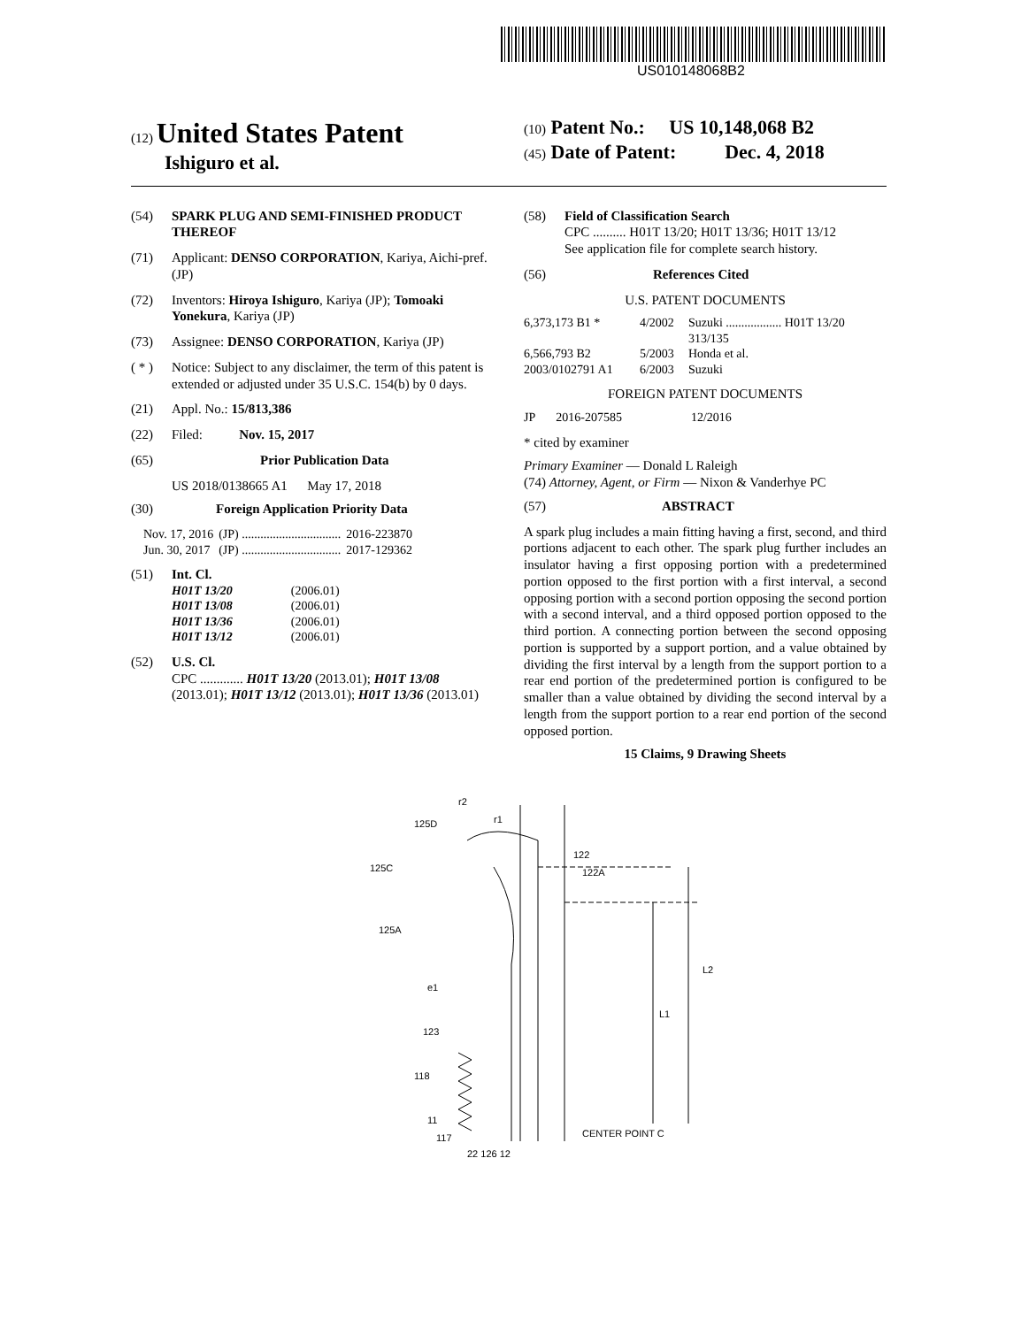US010148068B2
(12) United States Patent
Ishiguro et al.
(10) Patent No.: US 10,148,068 B2
(45) Date of Patent: Dec. 4, 2018
(54) SPARK PLUG AND SEMI-FINISHED PRODUCT THEREOF
(71) Applicant: DENSO CORPORATION, Kariya, Aichi-pref. (JP)
(72) Inventors: Hiroya Ishiguro, Kariya (JP); Tomoaki Yonekura, Kariya (JP)
(73) Assignee: DENSO CORPORATION, Kariya (JP)
( * ) Notice: Subject to any disclaimer, the term of this patent is extended or adjusted under 35 U.S.C. 154(b) by 0 days.
(21) Appl. No.: 15/813,386
(22) Filed: Nov. 15, 2017
(65) Prior Publication Data
US 2018/0138665 A1 May 17, 2018
(30) Foreign Application Priority Data
| Nov. 17, 2016 | (JP) ................................ | 2016-223870 |
| Jun. 30, 2017 | (JP) ................................ | 2017-129362 |
(51) Int. Cl.
| H01T 13/20 | (2006.01) |
| H01T 13/08 | (2006.01) |
| H01T 13/36 | (2006.01) |
| H01T 13/12 | (2006.01) |
(52) U.S. Cl.
CPC ............. H01T 13/20 (2013.01); H01T 13/08 (2013.01); H01T 13/12 (2013.01); H01T 13/36 (2013.01)
(58) Field of Classification Search
CPC .......... H01T 13/20; H01T 13/36; H01T 13/12
See application file for complete search history.
(56) References Cited
U.S. PATENT DOCUMENTS
| 6,373,173 B1 * | 4/2002 | Suzuki .................. H01T 13/20 313/135 |
| 6,566,793 B2 | 5/2003 | Honda et al. |
| 2003/0102791 A1 | 6/2003 | Suzuki |
FOREIGN PATENT DOCUMENTS
| JP | 2016-207585 | 12/2016 |
* cited by examiner
Primary Examiner — Donald L Raleigh
(74) Attorney, Agent, or Firm — Nixon & Vanderhye PC
(57) ABSTRACT
A spark plug includes a main fitting having a first, second, and third portions adjacent to each other. The spark plug further includes an insulator having a first opposing portion with a predetermined portion opposed to the first portion with a first interval, a second opposing portion with a second portion opposing the second portion with a second interval, and a third opposed portion opposed to the third portion. A connecting portion between the second opposing portion is supported by a support portion, and a value obtained by dividing the first interval by a length from the support portion to a rear end portion of the predetermined portion is configured to be smaller than a value obtained by dividing the second interval by a length from the support portion to a rear end portion of the second opposed portion.
15 Claims, 9 Drawing Sheets
r2
r1
125D
122
122A
125C
125A
e1
123
118
11
117
L1
L2
CENTER POINT C
22 126 12